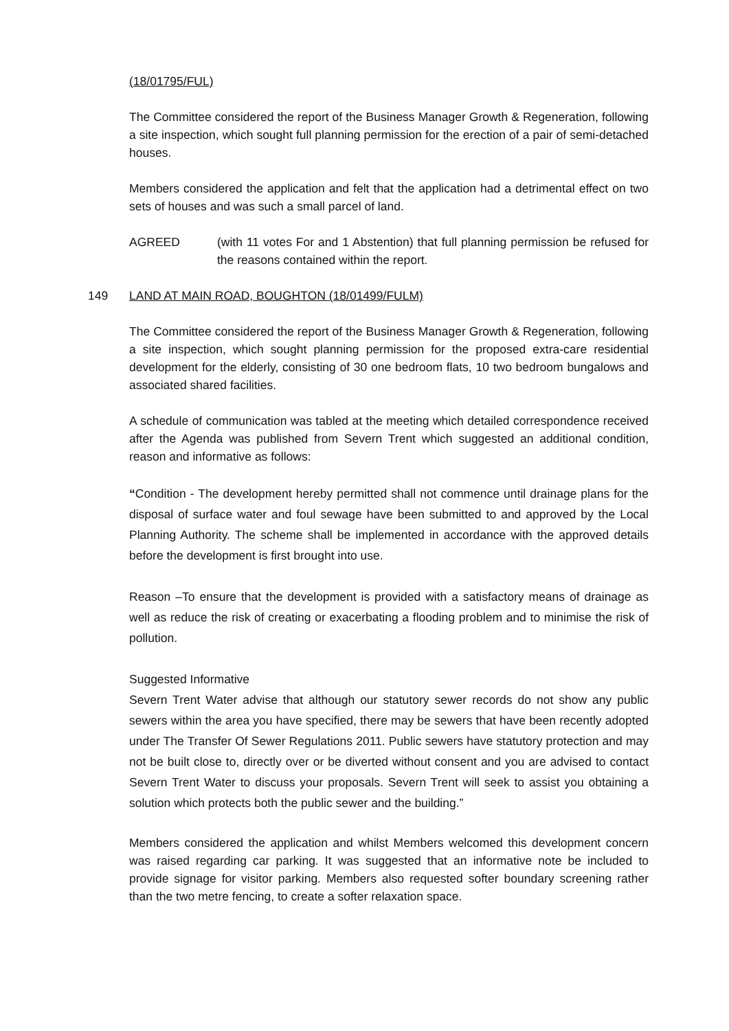(18/01795/FUL)
The Committee considered the report of the Business Manager Growth & Regeneration, following a site inspection, which sought full planning permission for the erection of a pair of semi-detached houses.
Members considered the application and felt that the application had a detrimental effect on two sets of houses and was such a small parcel of land.
AGREED (with 11 votes For and 1 Abstention) that full planning permission be refused for the reasons contained within the report.
149 LAND AT MAIN ROAD, BOUGHTON (18/01499/FULM)
The Committee considered the report of the Business Manager Growth & Regeneration, following a site inspection, which sought planning permission for the proposed extra-care residential development for the elderly, consisting of 30 one bedroom flats, 10 two bedroom bungalows and associated shared facilities.
A schedule of communication was tabled at the meeting which detailed correspondence received after the Agenda was published from Severn Trent which suggested an additional condition, reason and informative as follows:
“Condition - The development hereby permitted shall not commence until drainage plans for the disposal of surface water and foul sewage have been submitted to and approved by the Local Planning Authority. The scheme shall be implemented in accordance with the approved details before the development is first brought into use.
Reason –To ensure that the development is provided with a satisfactory means of drainage as well as reduce the risk of creating or exacerbating a flooding problem and to minimise the risk of pollution.
Suggested Informative
Severn Trent Water advise that although our statutory sewer records do not show any public sewers within the area you have specified, there may be sewers that have been recently adopted under The Transfer Of Sewer Regulations 2011. Public sewers have statutory protection and may not be built close to, directly over or be diverted without consent and you are advised to contact Severn Trent Water to discuss your proposals. Severn Trent will seek to assist you obtaining a solution which protects both the public sewer and the building.”
Members considered the application and whilst Members welcomed this development concern was raised regarding car parking. It was suggested that an informative note be included to provide signage for visitor parking. Members also requested softer boundary screening rather than the two metre fencing, to create a softer relaxation space.